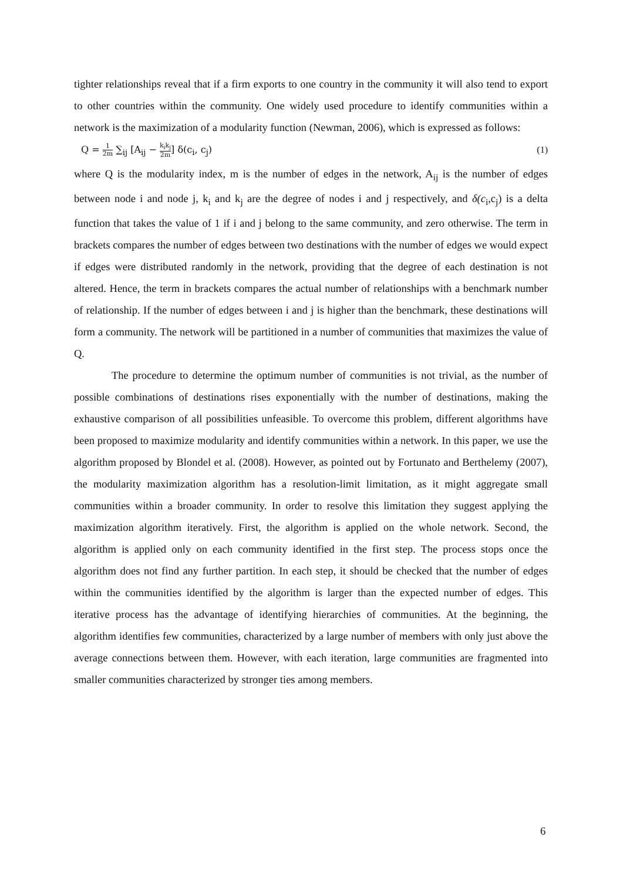tighter relationships reveal that if a firm exports to one country in the community it will also tend to export to other countries within the community. One widely used procedure to identify communities within a network is the maximization of a modularity function (Newman, 2006), which is expressed as follows:
Q = 1 2m ∑<sub>ij</sub> [A<sub>ij</sub> − k<sub>i</sub>k<sub>j</sub> 2m] δ(c<sub>i</sub>, c<sub>j</sub>) (1)
where Q is the modularity index, m is the number of edges in the network, A<sub>ij</sub> is the number of edges between node i and node j, k<sub>i</sub> and k<sub>j</sub> are the degree of nodes i and j respectively, and δ(c<sub>i</sub>,c<sub>j</sub>) is a delta function that takes the value of 1 if i and j belong to the same community, and zero otherwise. The term in brackets compares the number of edges between two destinations with the number of edges we would expect if edges were distributed randomly in the network, providing that the degree of each destination is not altered. Hence, the term in brackets compares the actual number of relationships with a benchmark number of relationship. If the number of edges between i and j is higher than the benchmark, these destinations will form a community. The network will be partitioned in a number of communities that maximizes the value of Q.
The procedure to determine the optimum number of communities is not trivial, as the number of possible combinations of destinations rises exponentially with the number of destinations, making the exhaustive comparison of all possibilities unfeasible. To overcome this problem, different algorithms have been proposed to maximize modularity and identify communities within a network. In this paper, we use the algorithm proposed by Blondel et al. (2008). However, as pointed out by Fortunato and Berthelemy (2007), the modularity maximization algorithm has a resolution-limit limitation, as it might aggregate small communities within a broader community. In order to resolve this limitation they suggest applying the maximization algorithm iteratively. First, the algorithm is applied on the whole network. Second, the algorithm is applied only on each community identified in the first step. The process stops once the algorithm does not find any further partition. In each step, it should be checked that the number of edges within the communities identified by the algorithm is larger than the expected number of edges. This iterative process has the advantage of identifying hierarchies of communities. At the beginning, the algorithm identifies few communities, characterized by a large number of members with only just above the average connections between them. However, with each iteration, large communities are fragmented into smaller communities characterized by stronger ties among members.
6